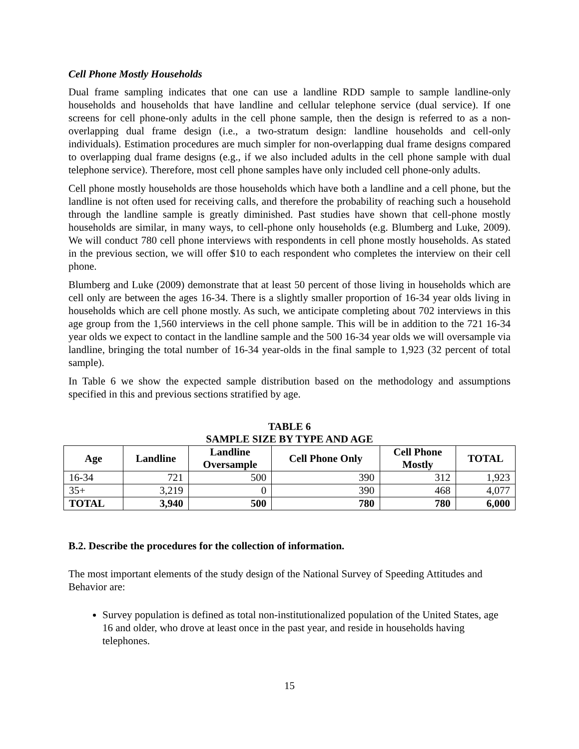Cell Phone Mostly Households
Dual frame sampling indicates that one can use a landline RDD sample to sample landline-only households and households that have landline and cellular telephone service (dual service). If one screens for cell phone-only adults in the cell phone sample, then the design is referred to as a non-overlapping dual frame design (i.e., a two-stratum design: landline households and cell-only individuals). Estimation procedures are much simpler for non-overlapping dual frame designs compared to overlapping dual frame designs (e.g., if we also included adults in the cell phone sample with dual telephone service). Therefore, most cell phone samples have only included cell phone-only adults.
Cell phone mostly households are those households which have both a landline and a cell phone, but the landline is not often used for receiving calls, and therefore the probability of reaching such a household through the landline sample is greatly diminished. Past studies have shown that cell-phone mostly households are similar, in many ways, to cell-phone only households (e.g. Blumberg and Luke, 2009). We will conduct 780 cell phone interviews with respondents in cell phone mostly households. As stated in the previous section, we will offer $10 to each respondent who completes the interview on their cell phone.
Blumberg and Luke (2009) demonstrate that at least 50 percent of those living in households which are cell only are between the ages 16-34. There is a slightly smaller proportion of 16-34 year olds living in households which are cell phone mostly. As such, we anticipate completing about 702 interviews in this age group from the 1,560 interviews in the cell phone sample. This will be in addition to the 721 16-34 year olds we expect to contact in the landline sample and the 500 16-34 year olds we will oversample via landline, bringing the total number of 16-34 year-olds in the final sample to 1,923 (32 percent of total sample).
In Table 6 we show the expected sample distribution based on the methodology and assumptions specified in this and previous sections stratified by age.
TABLE 6
SAMPLE SIZE BY TYPE AND AGE
| Age | Landline | Landline Oversample | Cell Phone Only | Cell Phone Mostly | TOTAL |
| --- | --- | --- | --- | --- | --- |
| 16-34 | 721 | 500 | 390 | 312 | 1,923 |
| 35+ | 3,219 | 0 | 390 | 468 | 4,077 |
| TOTAL | 3,940 | 500 | 780 | 780 | 6,000 |
B.2. Describe the procedures for the collection of information.
The most important elements of the study design of the National Survey of Speeding Attitudes and Behavior are:
Survey population is defined as total non-institutionalized population of the United States, age 16 and older, who drove at least once in the past year, and reside in households having telephones.
15